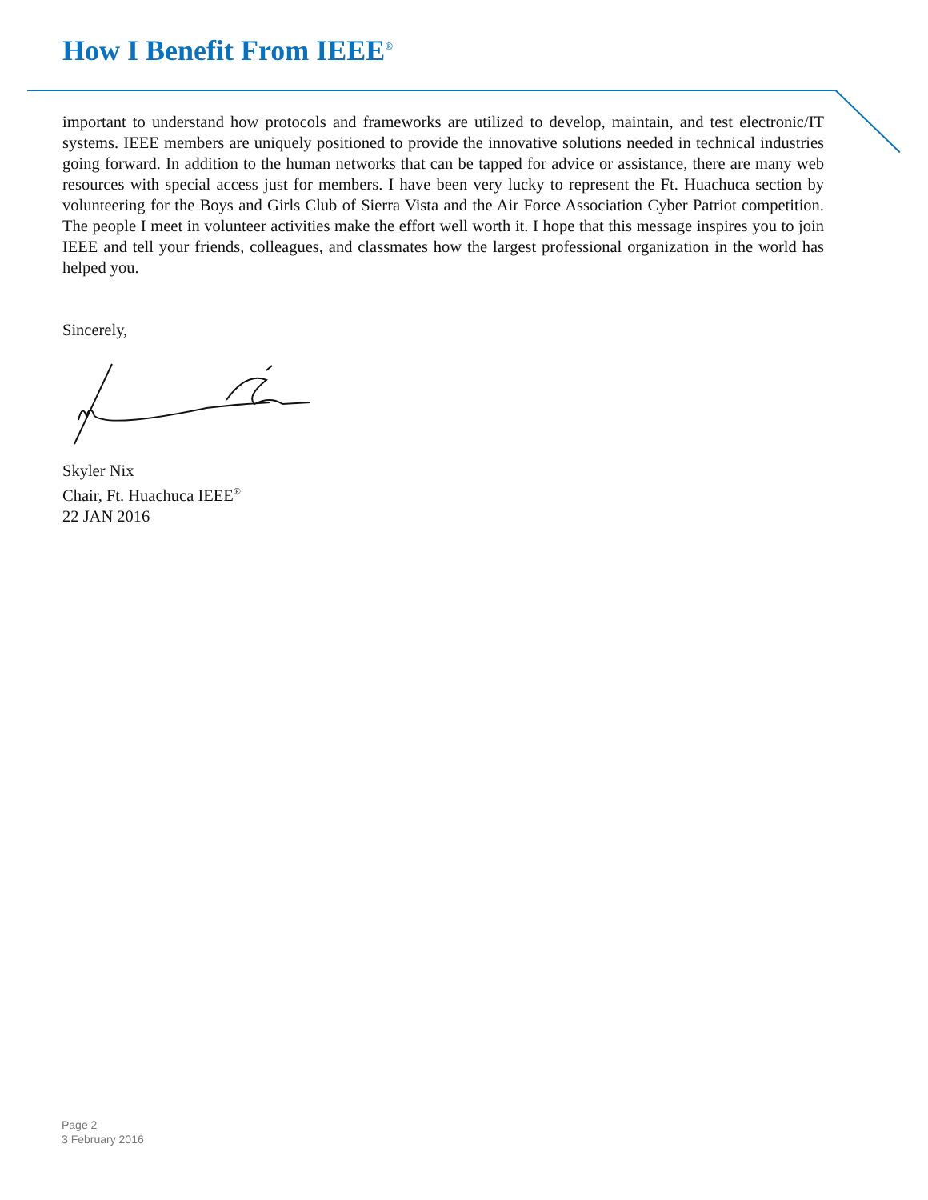How I Benefit From IEEE<sup>®</sup>
important to understand how protocols and frameworks are utilized to develop, maintain, and test electronic/IT systems. IEEE members are uniquely positioned to provide the innovative solutions needed in technical industries going forward. In addition to the human networks that can be tapped for advice or assistance, there are many web resources with special access just for members. I have been very lucky to represent the Ft. Huachuca section by volunteering for the Boys and Girls Club of Sierra Vista and the Air Force Association Cyber Patriot competition. The people I meet in volunteer activities make the effort well worth it. I hope that this message inspires you to join IEEE and tell your friends, colleagues, and classmates how the largest professional organization in the world has helped you.
Sincerely,
Skyler Nix
Chair, Ft. Huachuca IEEE<sup>®</sup>
22 JAN 2016
Page 2
3 February 2016